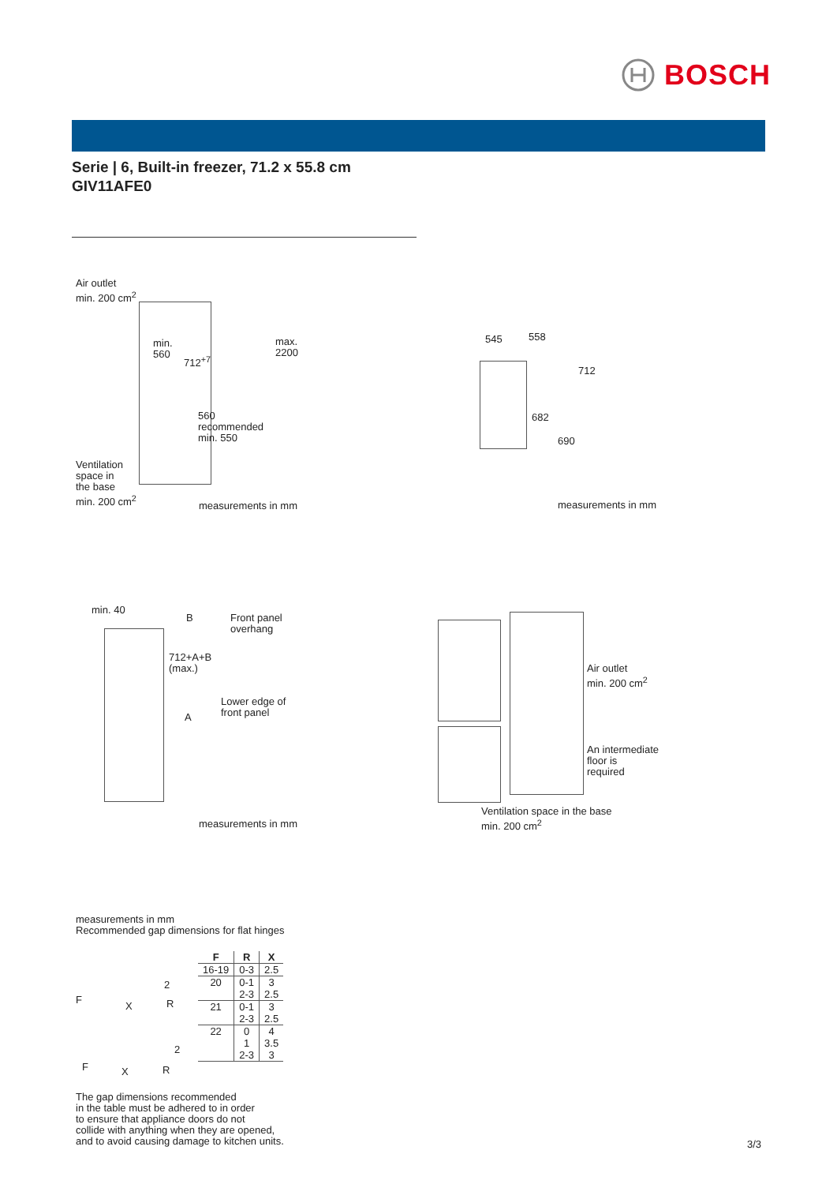BOSCH
Serie | 6, Built-in freezer, 71.2 x 55.8 cm
GIV11AFE0
Air outlet
min. 200 cm<sup>2</sup>
min.
560
712<sup>+7</sup>
max.
2200
560
recommended
min. 550
Ventilation
space in
the base
min. 200 cm<sup>2</sup>
measurements in mm
545 558
712
682
690
measurements in mm
min. 40
B
Front panel
overhang
712+A+B
(max.)
Lower edge of
front panel
A
measurements in mm
Air outlet
min. 200 cm<sup>2</sup>
An intermediate
floor is
required
Ventilation space in the base
min. 200 cm<sup>2</sup>
measurements in mm
Recommended gap dimensions for flat hinges
F
X R
2
F X R
2
| F | R | X |
| --- | --- | --- |
| 16-19 | 0-3 | 2.5 |
| 20 | 0-1 | 3 |
| | 2-3 | 2.5 |
| 21 | 0-1 | 3 |
| | 2-3 | 2.5 |
| 22 | 0 | 4 |
| | 1 | 3.5 |
| | 2-3 | 3 |
The gap dimensions recommended
in the table must be adhered to in order
to ensure that appliance doors do not
collide with anything when they are opened,
and to avoid causing damage to kitchen units.
3/3